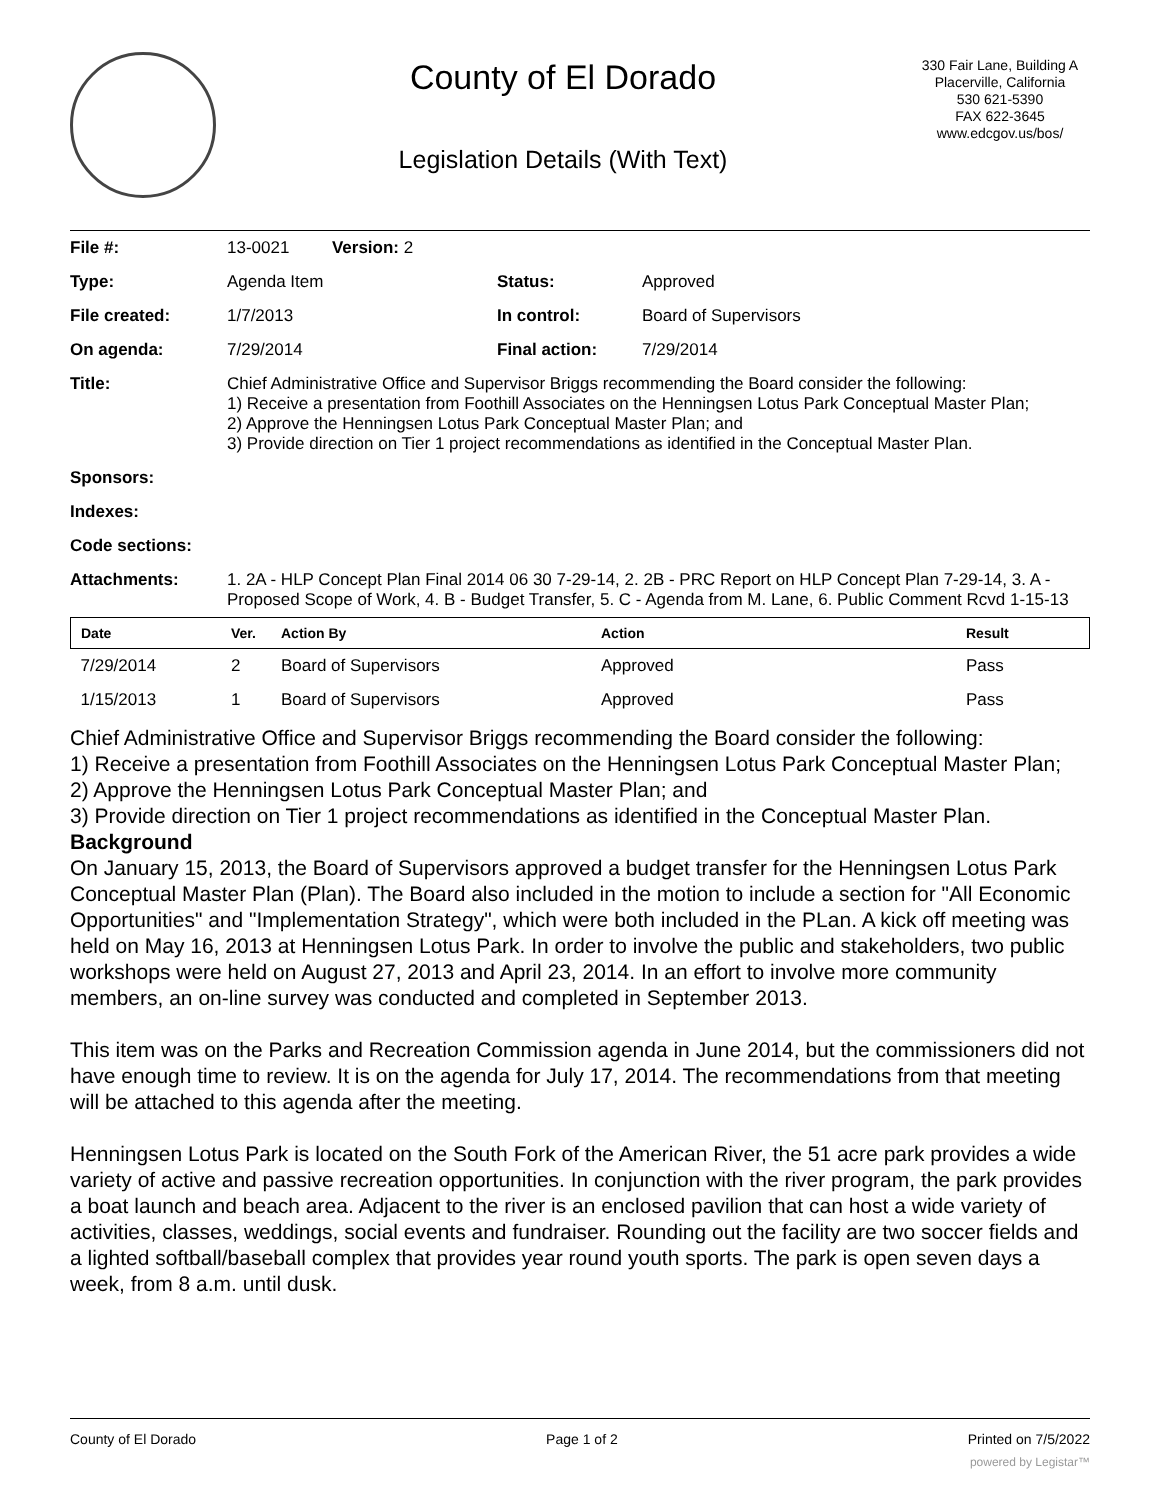County of El Dorado
Legislation Details (With Text)
330 Fair Lane, Building A
Placerville, California
530 621-5390
FAX 622-3645
www.edcgov.us/bos/
| File #: | 13-0021 Version: 2 | | |
| Type: | Agenda Item | Status: | Approved |
| File created: | 1/7/2013 | In control: | Board of Supervisors |
| On agenda: | 7/29/2014 | Final action: | 7/29/2014 |
| Title: | Chief Administrative Office and Supervisor Briggs recommending the Board consider the following: 1) Receive a presentation from Foothill Associates on the Henningsen Lotus Park Conceptual Master Plan; 2) Approve the Henningsen Lotus Park Conceptual Master Plan; and 3) Provide direction on Tier 1 project recommendations as identified in the Conceptual Master Plan. | | |
| Sponsors: | | | |
| Indexes: | | | |
| Code sections: | | | |
| Attachments: | 1. 2A - HLP Concept Plan Final 2014 06 30 7-29-14, 2. 2B - PRC Report on HLP Concept Plan 7-29-14, 3. A - Proposed Scope of Work, 4. B - Budget Transfer, 5. C - Agenda from M. Lane, 6. Public Comment Rcvd 1-15-13 | | |
| Date | Ver. | Action By | Action | Result |
| --- | --- | --- | --- | --- |
| 7/29/2014 | 2 | Board of Supervisors | Approved | Pass |
| 1/15/2013 | 1 | Board of Supervisors | Approved | Pass |
Chief Administrative Office and Supervisor Briggs recommending the Board consider the following:
1) Receive a presentation from Foothill Associates on the Henningsen Lotus Park Conceptual Master Plan;
2) Approve the Henningsen Lotus Park Conceptual Master Plan; and
3) Provide direction on Tier 1 project recommendations as identified in the Conceptual Master Plan.
Background
On January 15, 2013, the Board of Supervisors approved a budget transfer for the Henningsen Lotus Park Conceptual Master Plan (Plan). The Board also included in the motion to include a section for "All Economic Opportunities" and "Implementation Strategy", which were both included in the PLan. A kick off meeting was held on May 16, 2013 at Henningsen Lotus Park. In order to involve the public and stakeholders, two public workshops were held on August 27, 2013 and April 23, 2014. In an effort to involve more community members, an on-line survey was conducted and completed in September 2013.
This item was on the Parks and Recreation Commission agenda in June 2014, but the commissioners did not have enough time to review. It is on the agenda for July 17, 2014. The recommendations from that meeting will be attached to this agenda after the meeting.
Henningsen Lotus Park is located on the South Fork of the American River, the 51 acre park provides a wide variety of active and passive recreation opportunities. In conjunction with the river program, the park provides a boat launch and beach area. Adjacent to the river is an enclosed pavilion that can host a wide variety of activities, classes, weddings, social events and fundraiser. Rounding out the facility are two soccer fields and a lighted softball/baseball complex that provides year round youth sports. The park is open seven days a week, from 8 a.m. until dusk.
County of El Dorado Page 1 of 2 Printed on 7/5/2022
powered by Legistar™